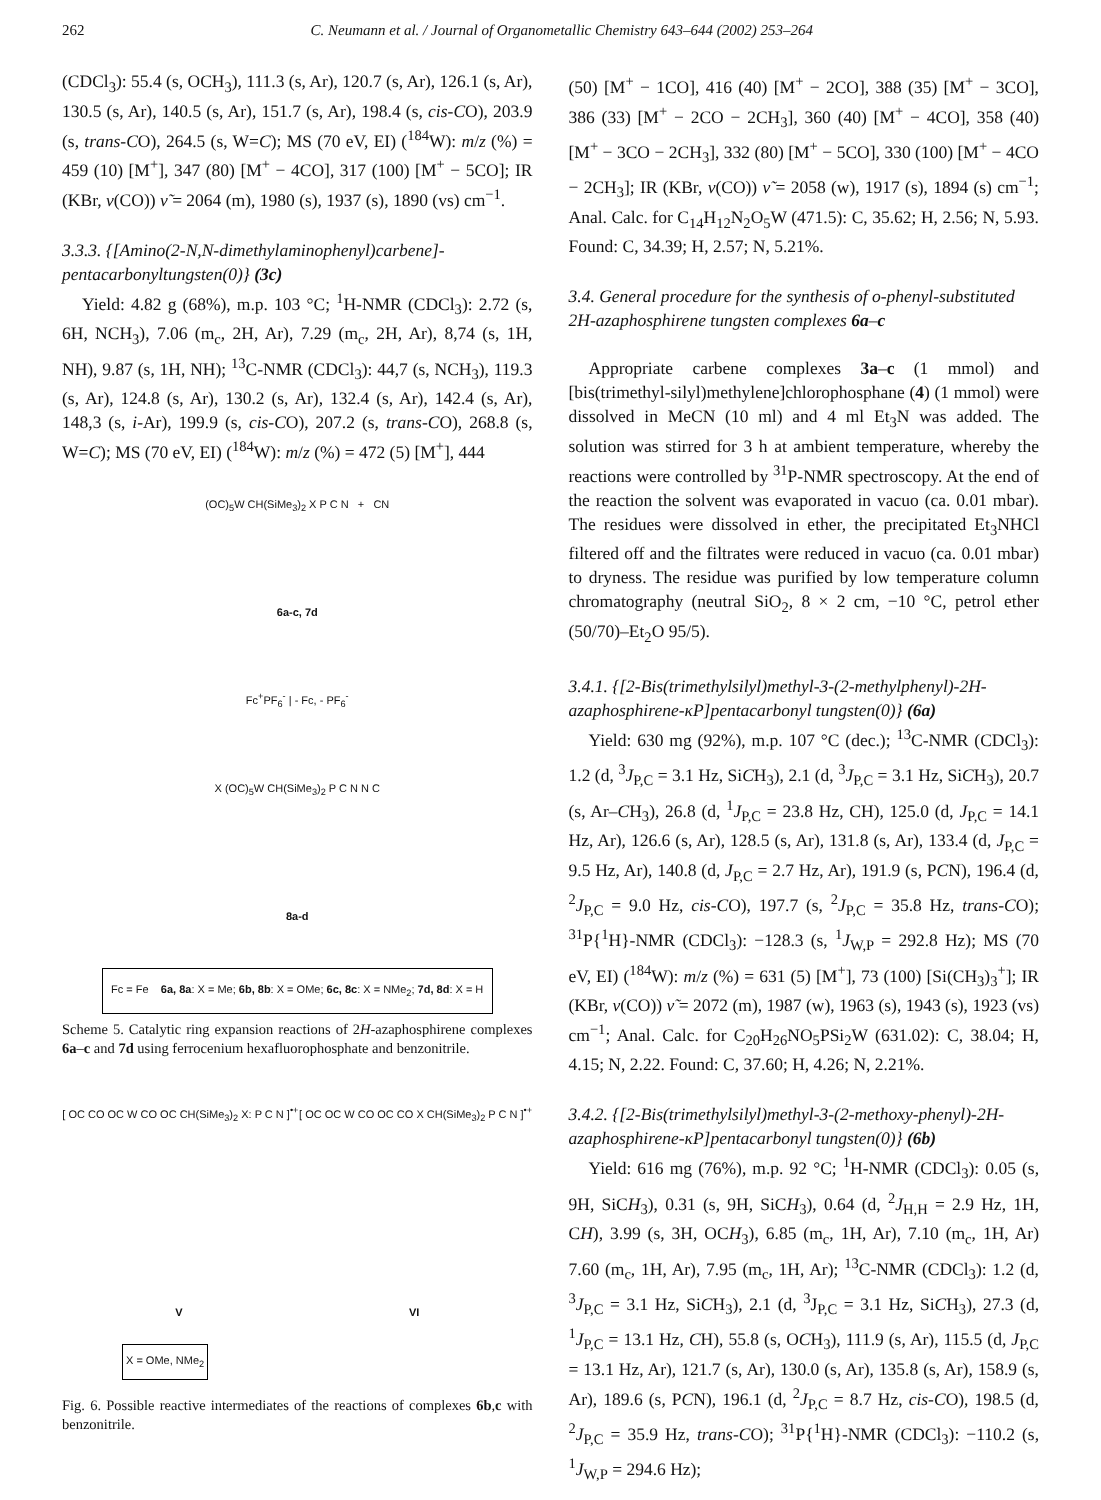262 C. Neumann et al. / Journal of Organometallic Chemistry 643–644 (2002) 253–264
(CDCl<sub>3</sub>): 55.4 (s, OCH<sub>3</sub>), 111.3 (s, Ar), 120.7 (s, Ar), 126.1 (s, Ar), 130.5 (s, Ar), 140.5 (s, Ar), 151.7 (s, Ar), 198.4 (s, cis-CO), 203.9 (s, trans-CO), 264.5 (s, W=C); MS (70 eV, EI) (<sup>184</sup>W): m/z (%) = 459 (10) [M<sup>+</sup>], 347 (80) [M<sup>+</sup> − 4CO], 317 (100) [M<sup>+</sup> − 5CO]; IR (KBr, ν(CO)) ν̃ = 2064 (m), 1980 (s), 1937 (s), 1890 (vs) cm<sup>−1</sup>.
3.3.3. {[Amino(2-N,N-dimethylaminophenyl)carbene]-pentacarbonyltungsten(0)} (3c)
Yield: 4.82 g (68%), m.p. 103 °C; <sup>1</sup>H-NMR (CDCl<sub>3</sub>): 2.72 (s, 6H, NCH<sub>3</sub>), 7.06 (m<sub>c</sub>, 2H, Ar), 7.29 (m<sub>c</sub>, 2H, Ar), 8,74 (s, 1H, NH), 9.87 (s, 1H, NH); <sup>13</sup>C-NMR (CDCl<sub>3</sub>): 44,7 (s, NCH<sub>3</sub>), 119.3 (s, Ar), 124.8 (s, Ar), 130.2 (s, Ar), 132.4 (s, Ar), 142.4 (s, Ar), 148,3 (s, i-Ar), 199.9 (s, cis-CO), 207.2 (s, trans-CO), 268.8 (s, W=C); MS (70 eV, EI) (<sup>184</sup>W): m/z (%) = 472 (5) [M<sup>+</sup>], 444
(OC)<sub>5</sub>W CH(SiMe<sub>3</sub>)<sub>2</sub> X P C N + CN
6a-c, 7d
Fc<sup>+</sup>PF<sub>6</sub><sup>-</sup> | - Fc, - PF<sub>6</sub><sup>-</sup>
X (OC)<sub>5</sub>W CH(SiMe<sub>3</sub>)<sub>2</sub> P C N N C
8a-d
Fc = Fe 6a, 8a: X = Me; 6b, 8b: X = OMe; 6c, 8c: X = NMe<sub>2</sub>; 7d, 8d: X = H
Scheme 5. Catalytic ring expansion reactions of 2H-azaphosphirene complexes 6a–c and 7d using ferrocenium hexafluorophosphate and benzonitrile.
[ OC CO OC W CO OC CH(SiMe<sub>3</sub>)<sub>2</sub> X: P C N ]<sup>•+</sup> [ OC OC W CO OC CO X CH(SiMe<sub>3</sub>)<sub>2</sub> P C N ]<sup>•+</sup>
V VI
X = OMe, NMe<sub>2</sub>
Fig. 6. Possible reactive intermediates of the reactions of complexes 6b,c with benzonitrile.
(50) [M<sup>+</sup> − 1CO], 416 (40) [M<sup>+</sup> − 2CO], 388 (35) [M<sup>+</sup> − 3CO], 386 (33) [M<sup>+</sup> − 2CO − 2CH<sub>3</sub>], 360 (40) [M<sup>+</sup> − 4CO], 358 (40) [M<sup>+</sup> − 3CO − 2CH<sub>3</sub>], 332 (80) [M<sup>+</sup> − 5CO], 330 (100) [M<sup>+</sup> − 4CO − 2CH<sub>3</sub>]; IR (KBr, ν(CO)) ν̃ = 2058 (w), 1917 (s), 1894 (s) cm<sup>−1</sup>; Anal. Calc. for C<sub>14</sub>H<sub>12</sub>N<sub>2</sub>O<sub>5</sub>W (471.5): C, 35.62; H, 2.56; N, 5.93. Found: C, 34.39; H, 2.57; N, 5.21%.
3.4. General procedure for the synthesis of o-phenyl-substituted 2H-azaphosphirene tungsten complexes 6a–c
Appropriate carbene complexes 3a–c (1 mmol) and [bis(trimethyl-silyl)methylene]chlorophosphane (4) (1 mmol) were dissolved in MeCN (10 ml) and 4 ml Et<sub>3</sub>N was added. The solution was stirred for 3 h at ambient temperature, whereby the reactions were controlled by <sup>31</sup>P-NMR spectroscopy. At the end of the reaction the solvent was evaporated in vacuo (ca. 0.01 mbar). The residues were dissolved in ether, the precipitated Et<sub>3</sub>NHCl filtered off and the filtrates were reduced in vacuo (ca. 0.01 mbar) to dryness. The residue was purified by low temperature column chromatography (neutral SiO<sub>2</sub>, 8 × 2 cm, −10 °C, petrol ether (50/70)–Et<sub>2</sub>O 95/5).
3.4.1. {[2-Bis(trimethylsilyl)methyl-3-(2-methylphenyl)-2H-azaphosphirene-κP]pentacarbonyl tungsten(0)} (6a)
Yield: 630 mg (92%), m.p. 107 °C (dec.); <sup>13</sup>C-NMR (CDCl<sub>3</sub>): 1.2 (d, <sup>3</sup>J<sub>P,C</sub> = 3.1 Hz, SiCH<sub>3</sub>), 2.1 (d, <sup>3</sup>J<sub>P,C</sub> = 3.1 Hz, SiCH<sub>3</sub>), 20.7 (s, Ar–CH<sub>3</sub>), 26.8 (d, <sup>1</sup>J<sub>P,C</sub> = 23.8 Hz, CH), 125.0 (d, J<sub>P,C</sub> = 14.1 Hz, Ar), 126.6 (s, Ar), 128.5 (s, Ar), 131.8 (s, Ar), 133.4 (d, J<sub>P,C</sub> = 9.5 Hz, Ar), 140.8 (d, J<sub>P,C</sub> = 2.7 Hz, Ar), 191.9 (s, PCN), 196.4 (d, <sup>2</sup>J<sub>P,C</sub> = 9.0 Hz, cis-CO), 197.7 (s, <sup>2</sup>J<sub>P,C</sub> = 35.8 Hz, trans-CO); <sup>31</sup>P{<sup>1</sup>H}-NMR (CDCl<sub>3</sub>): −128.3 (s, <sup>1</sup>J<sub>W,P</sub> = 292.8 Hz); MS (70 eV, EI) (<sup>184</sup>W): m/z (%) = 631 (5) [M<sup>+</sup>], 73 (100) [Si(CH<sub>3</sub>)<sub>3</sub><sup>+</sup>]; IR (KBr, ν(CO)) ν̃ = 2072 (m), 1987 (w), 1963 (s), 1943 (s), 1923 (vs) cm<sup>−1</sup>; Anal. Calc. for C<sub>20</sub>H<sub>26</sub>NO<sub>5</sub>PSi<sub>2</sub>W (631.02): C, 38.04; H, 4.15; N, 2.22. Found: C, 37.60; H, 4.26; N, 2.21%.
3.4.2. {[2-Bis(trimethylsilyl)methyl-3-(2-methoxy-phenyl)-2H-azaphosphirene-κP]pentacarbonyl tungsten(0)} (6b)
Yield: 616 mg (76%), m.p. 92 °C; <sup>1</sup>H-NMR (CDCl<sub>3</sub>): 0.05 (s, 9H, SiCH<sub>3</sub>), 0.31 (s, 9H, SiCH<sub>3</sub>), 0.64 (d, <sup>2</sup>J<sub>H,H</sub> = 2.9 Hz, 1H, CH), 3.99 (s, 3H, OCH<sub>3</sub>), 6.85 (m<sub>c</sub>, 1H, Ar), 7.10 (m<sub>c</sub>, 1H, Ar) 7.60 (m<sub>c</sub>, 1H, Ar), 7.95 (m<sub>c</sub>, 1H, Ar); <sup>13</sup>C-NMR (CDCl<sub>3</sub>): 1.2 (d, <sup>3</sup>J<sub>P,C</sub> = 3.1 Hz, SiCH<sub>3</sub>), 2.1 (d, <sup>3</sup>J<sub>P,C</sub> = 3.1 Hz, SiCH<sub>3</sub>), 27.3 (d, <sup>1</sup>J<sub>P,C</sub> = 13.1 Hz, CH), 55.8 (s, OCH<sub>3</sub>), 111.9 (s, Ar), 115.5 (d, J<sub>P,C</sub> = 13.1 Hz, Ar), 121.7 (s, Ar), 130.0 (s, Ar), 135.8 (s, Ar), 158.9 (s, Ar), 189.6 (s, PCN), 196.1 (d, <sup>2</sup>J<sub>P,C</sub> = 8.7 Hz, cis-CO), 198.5 (d, <sup>2</sup>J<sub>P,C</sub> = 35.9 Hz, trans-CO); <sup>31</sup>P{<sup>1</sup>H}-NMR (CDCl<sub>3</sub>): −110.2 (s, <sup>1</sup>J<sub>W,P</sub> = 294.6 Hz);